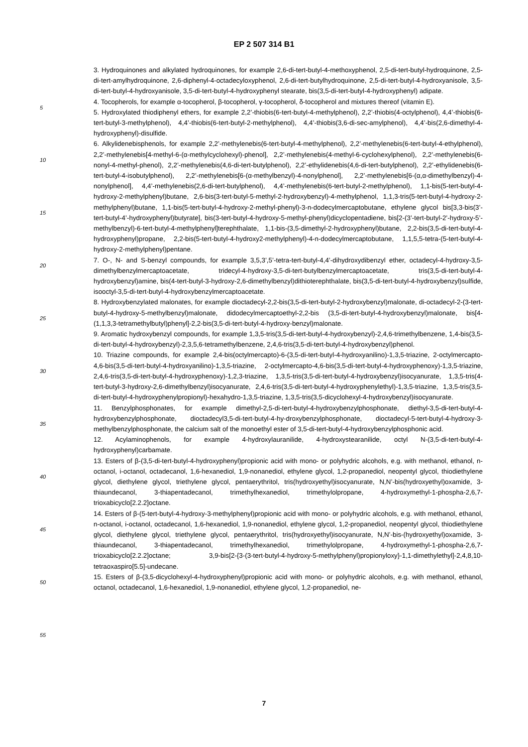EP 2 507 314 B1
3. Hydroquinones and alkylated hydroquinones, for example 2,6-di-tert-butyl-4-methoxyphenol, 2,5-di-tert-butyl-hydroquinone, 2,5-di-tert-amylhydroquinone, 2,6-diphenyl-4-octadecyloxyphenol, 2,6-di-tert-butylhydroquinone, 2,5-di-tert-butyl-4-hydroxyanisole, 3,5-di-tert-butyl-4-hydroxyanisole, 3,5-di-tert-butyl-4-hydroxyphenyl stearate, bis(3,5-di-tert-butyl-4-hydroxyphenyl) adipate.
4. Tocopherols, for example α-tocopherol, β-tocopherol, γ-tocopherol, δ-tocopherol and mixtures thereof (vitamin E).
5. Hydroxylated thiodiphenyl ethers, for example 2,2’-thiobis(6-tert-butyl-4-methylphenol), 2,2’-thiobis(4-octylphenol), 4,4’-thiobis(6-tert-butyl-3-methylphenol), 4,4’-thiobis(6-tert-butyl-2-methylphenol), 4,4’-thiobis(3,6-di-sec-amylphenol), 4,4’-bis(2,6-dimethyl-4-hydroxyphenyl)-disulfide.
6. Alkylidenebisphenols, for example 2,2’-methylenebis(6-tert-butyl-4-methylphenol), 2,2’-methylenebis(6-tert-butyl-4-ethylphenol), 2,2’-methylenebis[4-methyl-6-(α-methylcyclohexyl)-phenol], 2,2’-methylenebis(4-methyl-6-cyclohexylphenol), 2,2’-methylenebis(6-nonyl-4-methyl-phenol), 2,2’-methylenebis(4,6-di-tert-butylphenol), 2,2’-ethylidenebis(4,6-di-tert-butylphenol), 2,2’-ethylidenebis(6-tert-butyl-4-isobutylphenol), 2,2’-methylenebis[6-(α-methylbenzyl)-4-nonylphenol], 2,2’-methylenebis[6-(α,α-dimethylbenzyl)-4-nonylphenol], 4,4’-methylenebis(2,6-di-tert-butylphenol), 4,4’-methylenebis(6-tert-butyl-2-methylphenol), 1,1-bis(5-tert-butyl-4-hydroxy-2-methylphenyl)butane, 2,6-bis(3-tert-butyl-5-methyl-2-hydroxybenzyl)-4-methylphenol, 1,1,3-tris(5-tert-butyl-4-hydroxy-2-methylphenyl)butane, 1,1-bis(5-tert-butyl-4-hydroxy-2-methyl-phenyl)-3-n-dodecylmercaptobutane, ethylene glycol bis[3,3-bis(3’-tert-butyl-4’-hydroxyphenyl)butyrate], bis(3-tert-butyl-4-hydroxy-5-methyl-phenyl)dicyclopentadiene, bis[2-(3’-tert-butyl-2’-hydroxy-5’-methylbenzyl)-6-tert-butyl-4-methylphenyl]terephthalate, 1,1-bis-(3,5-dimethyl-2-hydroxyphenyl)butane, 2,2-bis(3,5-di-tert-butyl-4-hydroxyphenyl)propane, 2,2-bis(5-tert-butyl-4-hydroxy2-methylphenyl)-4-n-dodecylmercaptobutane, 1,1,5,5-tetra-(5-tert-butyl-4-hydroxy-2-methylphenyl)pentane.
7. O-, N- and S-benzyl compounds, for example 3,5,3’,5’-tetra-tert-butyl-4,4’-dihydroxydibenzyl ether, octadecyl-4-hydroxy-3,5-dimethylbenzylmercaptoacetate, tridecyl-4-hydroxy-3,5-di-tert-butylbenzylmercaptoacetate, tris(3,5-di-tert-butyl-4-hydroxybenzyl)amine, bis(4-tert-butyl-3-hydroxy-2,6-dimethylbenzyl)dithioterephthalate, bis(3,5-di-tert-butyl-4-hydroxybenzyl)sulfide, isooctyl-3,5-di-tert-butyl-4-hydroxybenzylmercaptoacetate.
8. Hydroxybenzylated malonates, for example dioctadecyl-2,2-bis(3,5-di-tert-butyl-2-hydroxybenzyl)malonate, di-octadecyl-2-(3-tert-butyl-4-hydroxy-5-methylbenzyl)malonate, didodecylmercaptoethyl-2,2-bis (3,5-di-tert-butyl-4-hydroxybenzyl)malonate, bis[4-(1,1,3,3-tetramethylbutyl)phenyl]-2,2-bis(3,5-di-tert-butyl-4-hydroxy-benzyl)malonate.
9. Aromatic hydroxybenzyl compounds, for example 1,3,5-tris(3,5-di-tert-butyl-4-hydroxybenzyl)-2,4,6-trimethylbenzene, 1,4-bis(3,5-di-tert-butyl-4-hydroxybenzyl)-2,3,5,6-tetramethylbenzene, 2,4,6-tris(3,5-di-tert-butyl-4-hydroxybenzyl)phenol.
10. Triazine compounds, for example 2,4-bis(octylmercapto)-6-(3,5-di-tert-butyl-4-hydroxyanilino)-1,3,5-triazine, 2-octylmercapto-4,6-bis(3,5-di-tert-butyl-4-hydroxyanilino)-1,3,5-triazine, 2-octylmercapto-4,6-bis(3,5-di-tert-butyl-4-hydroxyphenoxy)-1,3,5-triazine, 2,4,6-tris(3,5-di-tert-butyl-4-hydroxyphenoxy)-1,2,3-triazine, 1,3,5-tris(3,5-di-tert-butyl-4-hydroxybenzyl)isocyanurate, 1,3,5-tris(4-tert-butyl-3-hydroxy-2,6-dimethylbenzyl)isocyanurate, 2,4,6-tris(3,5-di-tert-butyl-4-hydroxyphenylethyl)-1,3,5-triazine, 1,3,5-tris(3,5-di-tert-butyl-4-hydroxyphenylpropionyl)-hexahydro-1,3,5-triazine, 1,3,5-tris(3,5-dicyclohexyl-4-hydroxybenzyl)isocyanurate.
11. Benzylphosphonates, for example dimethyl-2,5-di-tert-butyl-4-hydroxybenzylphosphonate, diethyl-3,5-di-tert-butyl-4-hydroxybenzylphosphonate, dioctadecyl3,5-di-tert-butyl-4-hy-droxybenzylphosphonate, dioctadecyl-5-tert-butyl-4-hydroxy-3-methylbenzylphosphonate, the calcium salt of the monoethyl ester of 3,5-di-tert-butyl-4-hydroxybenzylphosphonic acid.
12. Acylaminophenols, for example 4-hydroxylauranilide, 4-hydroxystearanilide, octyl N-(3,5-di-tert-butyl-4-hydroxyphenyl)carbamate.
13. Esters of β-(3,5-di-tert-butyl-4-hydroxyphenyl)propionic acid with mono- or polyhydric alcohols, e.g. with methanol, ethanol, n-octanol, i-octanol, octadecanol, 1,6-hexanediol, 1,9-nonanediol, ethylene glycol, 1,2-propanediol, neopentyl glycol, thiodiethylene glycol, diethylene glycol, triethylene glycol, pentaerythritol, tris(hydroxyethyl)isocyanurate, N,N’-bis(hydroxyethyl)oxamide, 3-thiaundecanol, 3-thiapentadecanol, trimethylhexanediol, trimethylolpropane, 4-hydroxymethyl-1-phospha-2,6,7-trioxabicyclo[2.2.2]octane.
14. Esters of β-(5-tert-butyl-4-hydroxy-3-methylphenyl)propionic acid with mono- or polyhydric alcohols, e.g. with methanol, ethanol, n-octanol, i-octanol, octadecanol, 1,6-hexanediol, 1,9-nonanediol, ethylene glycol, 1,2-propanediol, neopentyl glycol, thiodiethylene glycol, diethylene glycol, triethylene glycol, pentaerythritol, tris(hydroxyethyl)isocyanurate, N,N’-bis-(hydroxyethyl)oxamide, 3-thiaundecanol, 3-thiapentadecanol, trimethylhexanediol, trimethylolpropane, 4-hydroxymethyl-1-phospha-2,6,7-trioxabicyclo[2.2.2]octane; 3,9-bis[2-{3-(3-tert-butyl-4-hydroxy-5-methylphenyl)propionyloxy}-1,1-dimethylethyl]-2,4,8,10-tetraoxaspiro[5.5]-undecane.
15. Esters of β-(3,5-dicyclohexyl-4-hydroxyphenyl)propionic acid with mono- or polyhydric alcohols, e.g. with methanol, ethanol, octanol, octadecanol, 1,6-hexanediol, 1,9-nonanediol, ethylene glycol, 1,2-propanediol, ne-
5
10
15
20
25
30
35
40
45
50
55
7